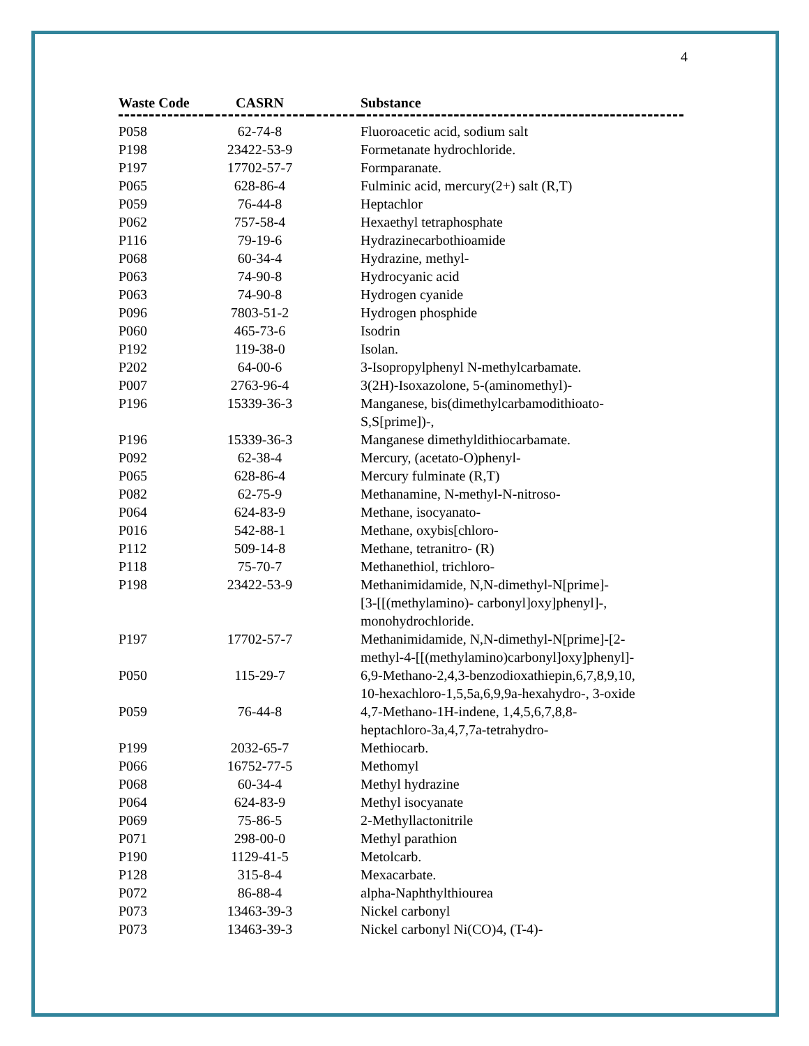4
| Waste Code | CASRN | | Substance |
| --- | --- | --- | --- |
| P058 | 62-74-8 | | Fluoroacetic acid, sodium salt |
| P198 | 23422-53-9 | | Formetanate hydrochloride. |
| P197 | 17702-57-7 | | Formparanate. |
| P065 | 628-86-4 | | Fulminic acid, mercury(2+) salt (R,T) |
| P059 | 76-44-8 | | Heptachlor |
| P062 | 757-58-4 | | Hexaethyl tetraphosphate |
| P116 | 79-19-6 | | Hydrazinecarbothioamide |
| P068 | 60-34-4 | | Hydrazine, methyl- |
| P063 | 74-90-8 | | Hydrocyanic acid |
| P063 | 74-90-8 | | Hydrogen cyanide |
| P096 | 7803-51-2 | | Hydrogen phosphide |
| P060 | 465-73-6 | | Isodrin |
| P192 | 119-38-0 | | Isolan. |
| P202 | 64-00-6 | | 3-Isopropylphenyl N-methylcarbamate. |
| P007 | 2763-96-4 | | 3(2H)-Isoxazolone, 5-(aminomethyl)- |
| P196 | 15339-36-3 | | Manganese, bis(dimethylcarbamodithioato- S,S[prime])-, |
| P196 | 15339-36-3 | | Manganese dimethyldithiocarbamate. |
| P092 | 62-38-4 | | Mercury, (acetato-O)phenyl- |
| P065 | 628-86-4 | | Mercury fulminate (R,T) |
| P082 | 62-75-9 | | Methanamine, N-methyl-N-nitroso- |
| P064 | 624-83-9 | | Methane, isocyanato- |
| P016 | 542-88-1 | | Methane, oxybis[chloro- |
| P112 | 509-14-8 | | Methane, tetranitro- (R) |
| P118 | 75-70-7 | | Methanethiol, trichloro- |
| P198 | 23422-53-9 | | Methanimidamide, N,N-dimethyl-N[prime]- [3-[[(methylamino)- carbonyl]oxy]phenyl]-, monohydrochloride. |
| P197 | 17702-57-7 | | Methanimidamide, N,N-dimethyl-N[prime]-[2- methyl-4-[[(methylamino)carbonyl]oxy]phenyl]- |
| P050 | 115-29-7 | | 6,9-Methano-2,4,3-benzodioxathiepin,6,7,8,9,10, 10-hexachloro-1,5,5a,6,9,9a-hexahydro-, 3-oxide |
| P059 | 76-44-8 | | 4,7-Methano-1H-indene, 1,4,5,6,7,8,8- heptachloro-3a,4,7,7a-tetrahydro- |
| P199 | 2032-65-7 | | Methiocarb. |
| P066 | 16752-77-5 | | Methomyl |
| P068 | 60-34-4 | | Methyl hydrazine |
| P064 | 624-83-9 | | Methyl isocyanate |
| P069 | 75-86-5 | | 2-Methyllactonitrile |
| P071 | 298-00-0 | | Methyl parathion |
| P190 | 1129-41-5 | | Metolcarb. |
| P128 | 315-8-4 | | Mexacarbate. |
| P072 | 86-88-4 | | alpha-Naphthylthiourea |
| P073 | 13463-39-3 | | Nickel carbonyl |
| P073 | 13463-39-3 | | Nickel carbonyl Ni(CO)4, (T-4)- |